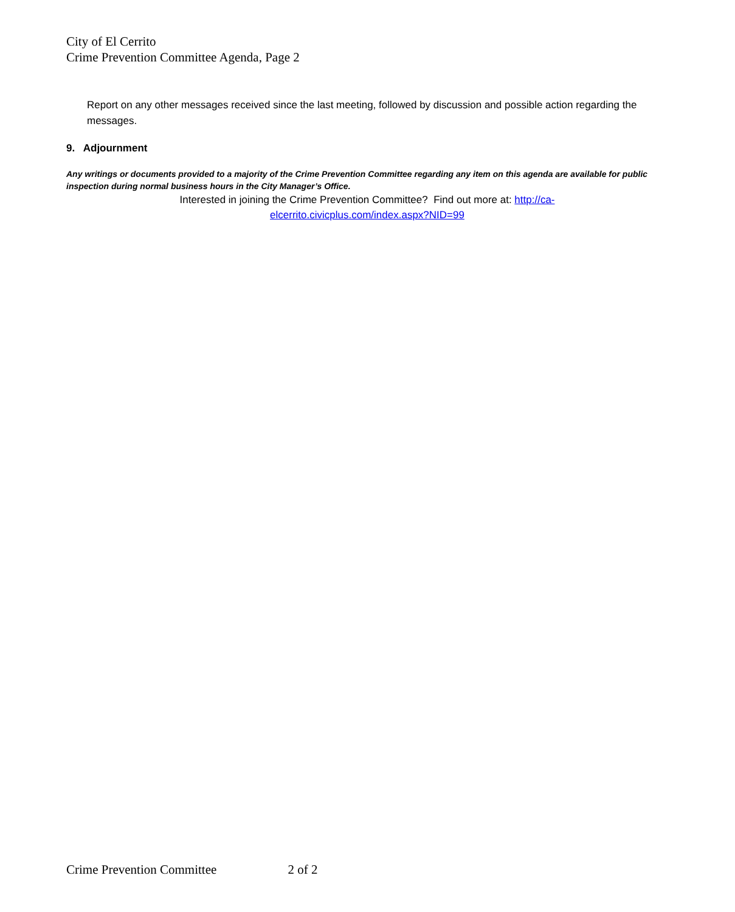City of El Cerrito
Crime Prevention Committee Agenda, Page 2
Report on any other messages received since the last meeting, followed by discussion and possible action regarding the messages.
9. Adjournment
Any writings or documents provided to a majority of the Crime Prevention Committee regarding any item on this agenda are available for public inspection during normal business hours in the City Manager’s Office.
Interested in joining the Crime Prevention Committee? Find out more at: http://ca-
elcerrito.civicplus.com/index.aspx?NID=99
Crime Prevention Committee 2 of 2